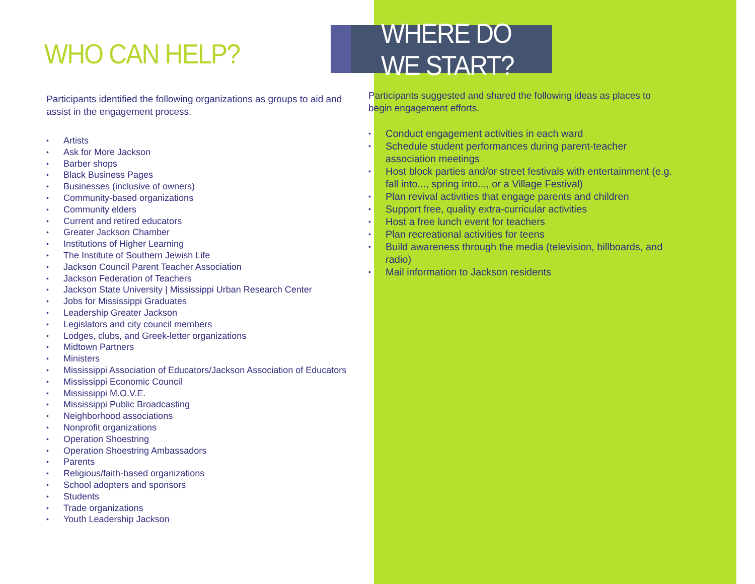WHO CAN HELP?
Participants identified the following organizations as groups to aid and assist in the engagement process.
• Artists
• Ask for More Jackson
• Barber shops
• Black Business Pages
• Businesses (inclusive of owners)
• Community-based organizations
• Community elders
• Current and retired educators
• Greater Jackson Chamber
• Institutions of Higher Learning
• The Institute of Southern Jewish Life
• Jackson Council Parent Teacher Association
• Jackson Federation of Teachers
• Jackson State University | Mississippi Urban Research Center
• Jobs for Mississippi Graduates
• Leadership Greater Jackson
• Legislators and city council members
• Lodges, clubs, and Greek-letter organizations
• Midtown Partners
• Ministers
• Mississippi Association of Educators/Jackson Association of Educators
• Mississippi Economic Council
• Mississippi M.O.V.E.
• Mississippi Public Broadcasting
• Neighborhood associations
• Nonprofit organizations
• Operation Shoestring
• Operation Shoestring Ambassadors
• Parents
• Religious/faith-based organizations
• School adopters and sponsors
• Students
• Trade organizations
• Youth Leadership Jackson
WHERE DO WE START?
Participants suggested and shared the following ideas as places to begin engagement efforts.
• Conduct engagement activities in each ward
• Schedule student performances during parent-teacher association meetings
• Host block parties and/or street festivals with entertainment (e.g. fall into..., spring into..., or a Village Festival)
• Plan revival activities that engage parents and children
• Support free, quality extra-curricular activities
• Host a free lunch event for teachers
• Plan recreational activities for teens
• Build awareness through the media (television, billboards, and radio)
• Mail information to Jackson residents